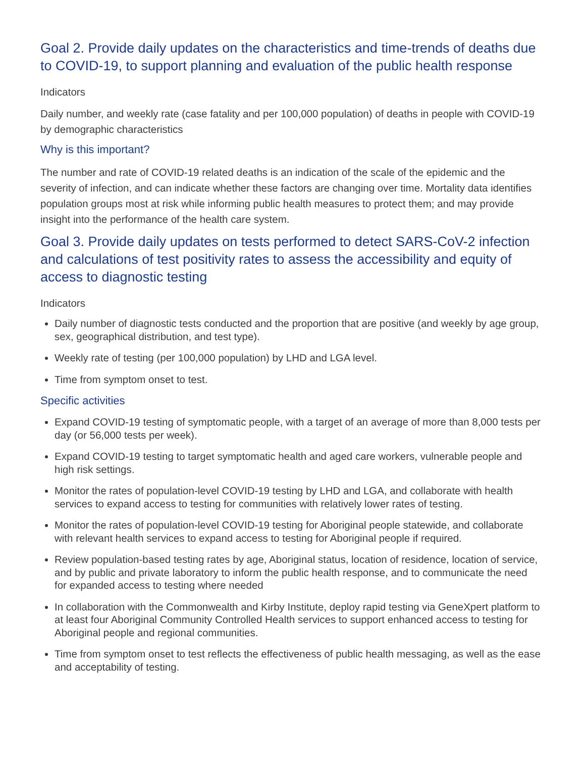Goal 2. Provide daily updates on the characteristics and time-trends of deaths due to COVID-19, to support planning and evaluation of the public health response
Indicators
Daily number, and weekly rate (case fatality and per 100,000 population) of deaths in people with COVID-19 by demographic characteristics
Why is this important?
The number and rate of COVID-19 related deaths is an indication of the scale of the epidemic and the severity of infection, and can indicate whether these factors are changing over time. Mortality data identifies population groups most at risk while informing public health measures to protect them; and may provide insight into the performance of the health care system.
Goal 3. Provide daily updates on tests performed to detect SARS-CoV-2 infection and calculations of test positivity rates to assess the accessibility and equity of access to diagnostic testing
Indicators
Daily number of diagnostic tests conducted and the proportion that are positive (and weekly by age group, sex, geographical distribution, and test type).
Weekly rate of testing (per 100,000 population) by LHD and LGA level.
Time from symptom onset to test.
Specific activities
Expand COVID-19 testing of symptomatic people, with a target of an average of more than 8,000 tests per day (or 56,000 tests per week).
Expand COVID-19 testing to target symptomatic health and aged care workers, vulnerable people and high risk settings.
Monitor the rates of population-level COVID-19 testing by LHD and LGA, and collaborate with health services to expand access to testing for communities with relatively lower rates of testing.
Monitor the rates of population-level COVID-19 testing for Aboriginal people statewide, and collaborate with relevant health services to expand access to testing for Aboriginal people if required.
Review population-based testing rates by age, Aboriginal status, location of residence, location of service, and by public and private laboratory to inform the public health response, and to communicate the need for expanded access to testing where needed
In collaboration with the Commonwealth and Kirby Institute, deploy rapid testing via GeneXpert platform to at least four Aboriginal Community Controlled Health services to support enhanced access to testing for Aboriginal people and regional communities.
Time from symptom onset to test reflects the effectiveness of public health messaging, as well as the ease and acceptability of testing.